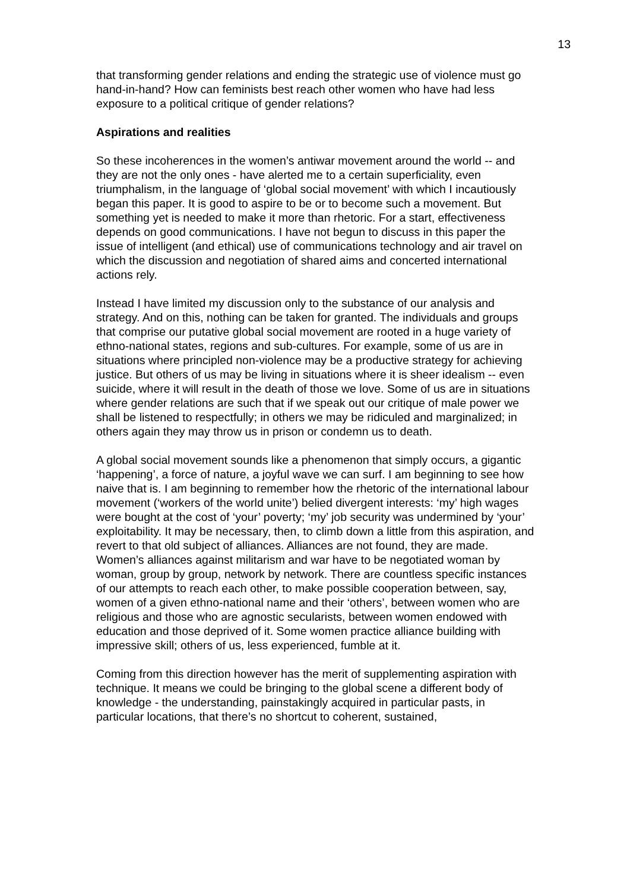13
that transforming gender relations and ending the strategic use of violence must go hand-in-hand? How can feminists best reach other women who have had less exposure to a political critique of gender relations?
Aspirations and realities
So these incoherences in the women’s antiwar movement around the world -- and they are not the only ones - have alerted me to a certain superficiality, even triumphalism, in the language of ‘global social movement’ with which I incautiously began this paper. It is good to aspire to be or to become such a movement. But something yet is needed to make it more than rhetoric. For a start, effectiveness depends on good communications. I have not begun to discuss in this paper the issue of intelligent (and ethical) use of communications technology and air travel on which the discussion and negotiation of shared aims and concerted international actions rely.
Instead I have limited my discussion only to the substance of our analysis and strategy. And on this, nothing can be taken for granted. The individuals and groups that comprise our putative global social movement are rooted in a huge variety of ethno-national states, regions and sub-cultures. For example, some of us are in situations where principled non-violence may be a productive strategy for achieving justice. But others of us may be living in situations where it is sheer idealism -- even suicide, where it will result in the death of those we love. Some of us are in situations where gender relations are such that if we speak out our critique of male power we shall be listened to respectfully; in others we may be ridiculed and marginalized; in others again they may throw us in prison or condemn us to death.
A global social movement sounds like a phenomenon that simply occurs, a gigantic ‘happening’, a force of nature, a joyful wave we can surf. I am beginning to see how naive that is. I am beginning to remember how the rhetoric of the international labour movement (‘workers of the world unite’) belied divergent interests: ‘my’ high wages were bought at the cost of ‘your’ poverty; ‘my’ job security was undermined by ‘your’ exploitability. It may be necessary, then, to climb down a little from this aspiration, and revert to that old subject of alliances. Alliances are not found, they are made. Women’s alliances against militarism and war have to be negotiated woman by woman, group by group, network by network. There are countless specific instances of our attempts to reach each other, to make possible cooperation between, say, women of a given ethno-national name and their ‘others’, between women who are religious and those who are agnostic secularists, between women endowed with education and those deprived of it. Some women practice alliance building with impressive skill; others of us, less experienced, fumble at it.
Coming from this direction however has the merit of supplementing aspiration with technique. It means we could be bringing to the global scene a different body of knowledge - the understanding, painstakingly acquired in particular pasts, in particular locations, that there’s no shortcut to coherent, sustained,